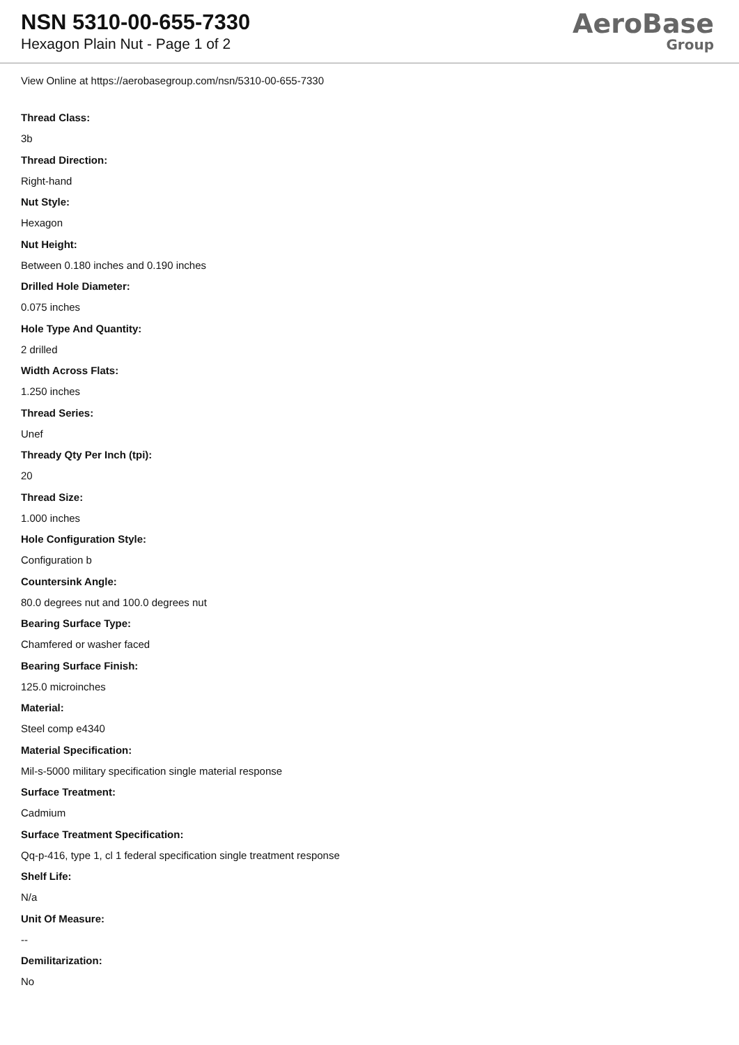NSN 5310-00-655-7330
Hexagon Plain Nut - Page 1 of 2
AeroBase
Group
View Online at https://aerobasegroup.com/nsn/5310-00-655-7330
Thread Class:
3b
Thread Direction:
Right-hand
Nut Style:
Hexagon
Nut Height:
Between 0.180 inches and 0.190 inches
Drilled Hole Diameter:
0.075 inches
Hole Type And Quantity:
2 drilled
Width Across Flats:
1.250 inches
Thread Series:
Unef
Thready Qty Per Inch (tpi):
20
Thread Size:
1.000 inches
Hole Configuration Style:
Configuration b
Countersink Angle:
80.0 degrees nut and 100.0 degrees nut
Bearing Surface Type:
Chamfered or washer faced
Bearing Surface Finish:
125.0 microinches
Material:
Steel comp e4340
Material Specification:
Mil-s-5000 military specification single material response
Surface Treatment:
Cadmium
Surface Treatment Specification:
Qq-p-416, type 1, cl 1 federal specification single treatment response
Shelf Life:
N/a
Unit Of Measure:
--
Demilitarization:
No